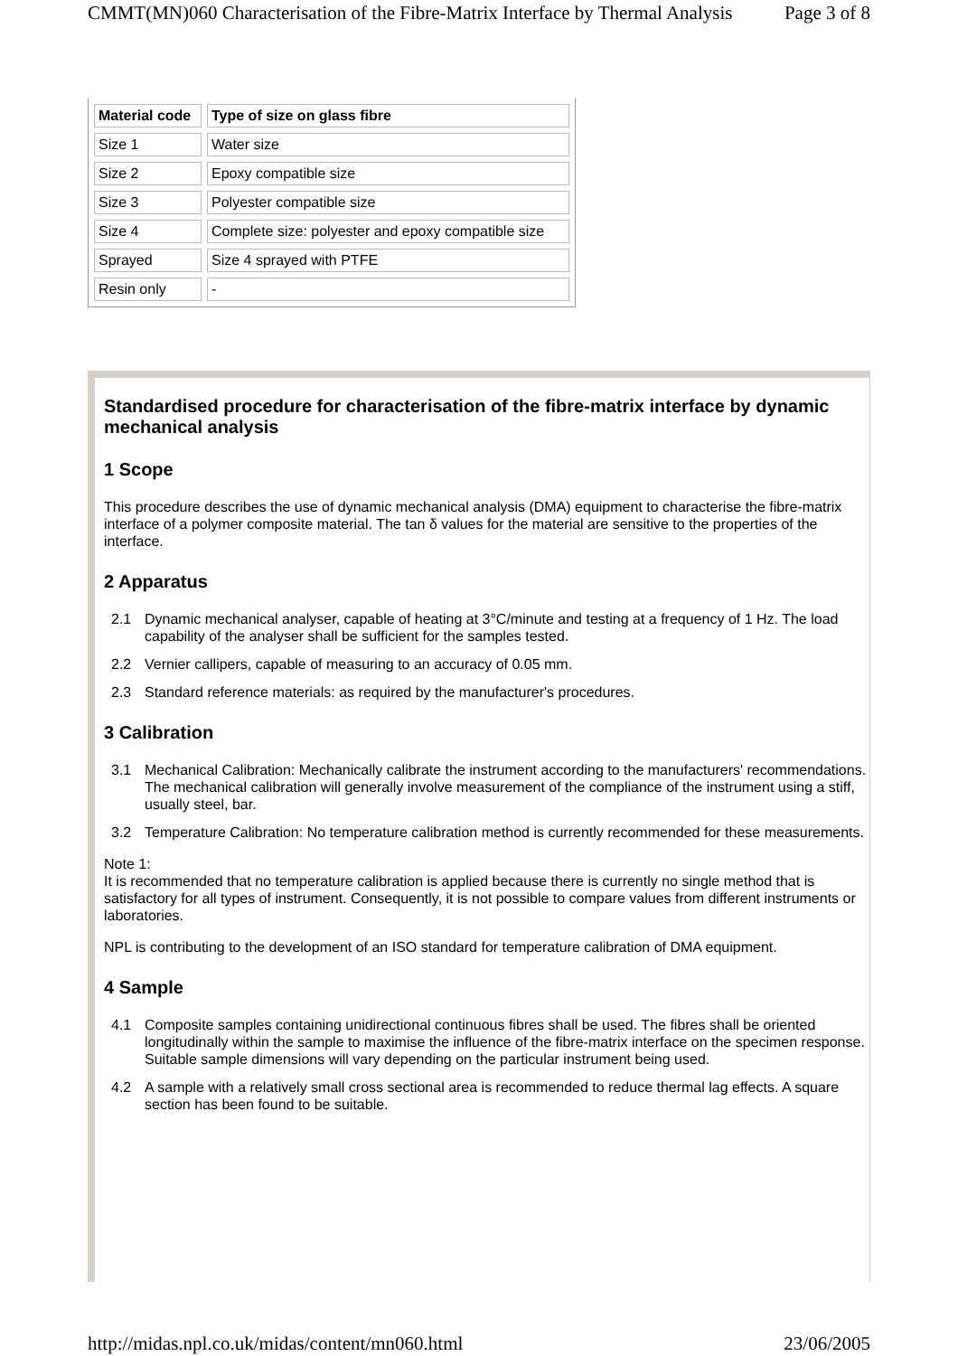CMMT(MN)060 Characterisation of the Fibre-Matrix Interface by Thermal Analysis Page 3 of 8
| Material code | Type of size on glass fibre |
| --- | --- |
| Size 1 | Water size |
| Size 2 | Epoxy compatible size |
| Size 3 | Polyester compatible size |
| Size 4 | Complete size: polyester and epoxy compatible size |
| Sprayed | Size 4 sprayed with PTFE |
| Resin only | - |
Standardised procedure for characterisation of the fibre-matrix interface by dynamic mechanical analysis
1 Scope
This procedure describes the use of dynamic mechanical analysis (DMA) equipment to characterise the fibre-matrix interface of a polymer composite material. The tan δ values for the material are sensitive to the properties of the interface.
2 Apparatus
2.1 Dynamic mechanical analyser, capable of heating at 3°C/minute and testing at a frequency of 1 Hz. The load capability of the analyser shall be sufficient for the samples tested.
2.2 Vernier callipers, capable of measuring to an accuracy of 0.05 mm.
2.3 Standard reference materials: as required by the manufacturer's procedures.
3 Calibration
3.1 Mechanical Calibration: Mechanically calibrate the instrument according to the manufacturers' recommendations. The mechanical calibration will generally involve measurement of the compliance of the instrument using a stiff, usually steel, bar.
3.2 Temperature Calibration: No temperature calibration method is currently recommended for these measurements.
Note 1:
It is recommended that no temperature calibration is applied because there is currently no single method that is satisfactory for all types of instrument. Consequently, it is not possible to compare values from different instruments or laboratories.
NPL is contributing to the development of an ISO standard for temperature calibration of DMA equipment.
4 Sample
4.1 Composite samples containing unidirectional continuous fibres shall be used. The fibres shall be oriented longitudinally within the sample to maximise the influence of the fibre-matrix interface on the specimen response. Suitable sample dimensions will vary depending on the particular instrument being used.
4.2 A sample with a relatively small cross sectional area is recommended to reduce thermal lag effects. A square section has been found to be suitable.
http://midas.npl.co.uk/midas/content/mn060.html 23/06/2005